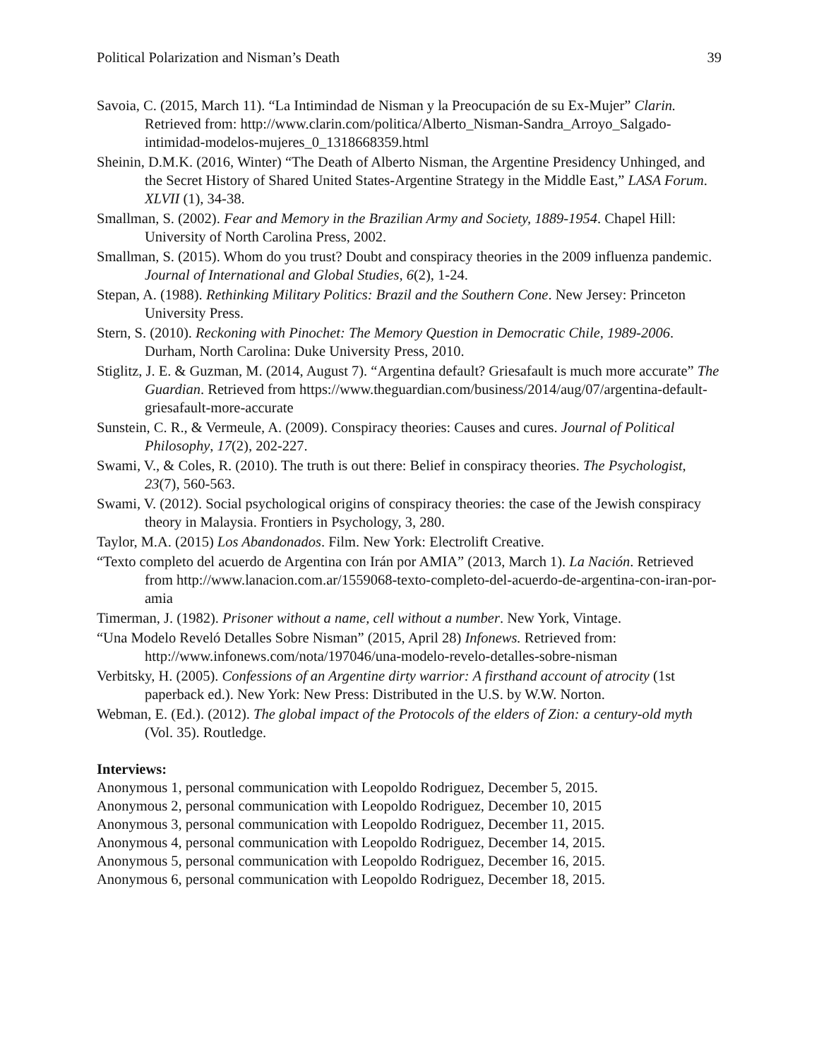Political Polarization and Nisman’s Death 39
Savoia, C. (2015, March 11). “La Intimindad de Nisman y la Preocupación de su Ex-Mujer” Clarin. Retrieved from: http://www.clarin.com/politica/Alberto_Nisman-Sandra_Arroyo_Salgado-intimidad-modelos-mujeres_0_1318668359.html
Sheinin, D.M.K. (2016, Winter) “The Death of Alberto Nisman, the Argentine Presidency Unhinged, and the Secret History of Shared United States-Argentine Strategy in the Middle East,” LASA Forum. XLVII (1), 34-38.
Smallman, S. (2002). Fear and Memory in the Brazilian Army and Society, 1889-1954. Chapel Hill: University of North Carolina Press, 2002.
Smallman, S. (2015). Whom do you trust? Doubt and conspiracy theories in the 2009 influenza pandemic. Journal of International and Global Studies, 6(2), 1-24.
Stepan, A. (1988). Rethinking Military Politics: Brazil and the Southern Cone. New Jersey: Princeton University Press.
Stern, S. (2010). Reckoning with Pinochet: The Memory Question in Democratic Chile, 1989-2006. Durham, North Carolina: Duke University Press, 2010.
Stiglitz, J. E. & Guzman, M. (2014, August 7). “Argentina default? Griesafault is much more accurate” The Guardian. Retrieved from https://www.theguardian.com/business/2014/aug/07/argentina-default-griesafault-more-accurate
Sunstein, C. R., & Vermeule, A. (2009). Conspiracy theories: Causes and cures. Journal of Political Philosophy, 17(2), 202-227.
Swami, V., & Coles, R. (2010). The truth is out there: Belief in conspiracy theories. The Psychologist, 23(7), 560-563.
Swami, V. (2012). Social psychological origins of conspiracy theories: the case of the Jewish conspiracy theory in Malaysia. Frontiers in Psychology, 3, 280.
Taylor, M.A. (2015) Los Abandonados. Film. New York: Electrolift Creative.
“Texto completo del acuerdo de Argentina con Irán por AMIA” (2013, March 1). La Nación. Retrieved from http://www.lanacion.com.ar/1559068-texto-completo-del-acuerdo-de-argentina-con-iran-por-amia
Timerman, J. (1982). Prisoner without a name, cell without a number. New York, Vintage.
“Una Modelo Reveló Detalles Sobre Nisman” (2015, April 28) Infonews. Retrieved from: http://www.infonews.com/nota/197046/una-modelo-revelo-detalles-sobre-nisman
Verbitsky, H. (2005). Confessions of an Argentine dirty warrior: A firsthand account of atrocity (1st paperback ed.). New York: New Press: Distributed in the U.S. by W.W. Norton.
Webman, E. (Ed.). (2012). The global impact of the Protocols of the elders of Zion: a century-old myth (Vol. 35). Routledge.
Interviews:
Anonymous 1, personal communication with Leopoldo Rodriguez, December 5, 2015.
Anonymous 2, personal communication with Leopoldo Rodriguez, December 10, 2015
Anonymous 3, personal communication with Leopoldo Rodriguez, December 11, 2015.
Anonymous 4, personal communication with Leopoldo Rodriguez, December 14, 2015.
Anonymous 5, personal communication with Leopoldo Rodriguez, December 16, 2015.
Anonymous 6, personal communication with Leopoldo Rodriguez, December 18, 2015.